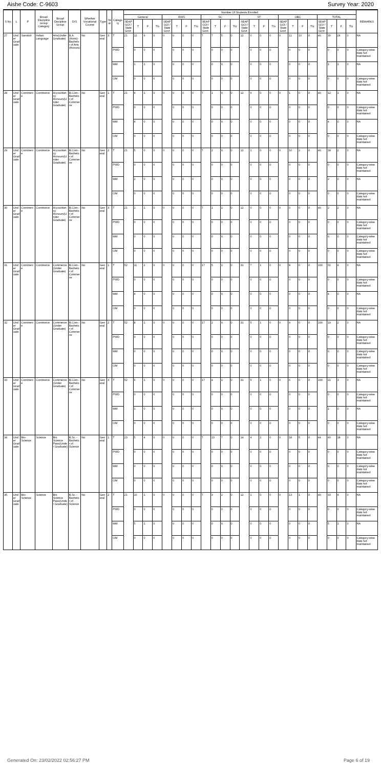Aishe Code: C-9603 Survey Year: 2020
| S.No | L | P | Broad Discipline Group Category | Broad Discipline Group | D/S | Whether Vocational Course | Type | Year | Category | Number Of Students Enrolled | | | | | | | | | | | | | | | | | | | | | | | | REMARKS |
| --- | --- | --- | --- | --- | --- | --- | --- | --- | --- | --- | --- | --- | --- | --- | --- | --- | --- | --- | --- | --- | --- | --- | --- | --- | --- | --- | --- | --- | --- | --- | --- | --- | --- | --- |
| | | | | | | | | | | General | | | | EWS | | | | SC | | | | ST | | | | OBC | | | | TOTAL | | | | |
| | | | | | | | | | | SEAP GOI / State Govt. | T | F | TG | SEAP GOI / State Govt. | T | F | TG | SEAP GOI / State Govt. | T | F | TG | SEAP GOI / State Govt. | T | F | TG | SEAP GOI / State Govt. | T | F | TG | SEAP GOI / State Govt. | T | F | TG | |
| 27 | Under Graduate | Sanskrit | Indian Language | Arts(Under Graduate) | B.A.(Hons)-Bachelor of Arts (Honors) | No | General | 3 | T | 21 | 12 | 9 | 0 | 0 | 0 | 0 | 0 | 7 | 7 | 5 | 0 | 12 | 0 | 0 | 0 | 0 | 11 | 10 | 0 | 40 | 30 | 24 | 0 | NA |
| | | | | | | | | | PWD | | 0 | 0 | 0 | | 0 | 0 | 0 | | 0 | 0 | 0 | | 0 | 0 | 0 | | 0 | 0 | 0 | | 0 | 0 | 0 | Category-wise data not maintained |
| | | | | | | | | | MM | | 1 | 1 | 0 | | 0 | 0 | 0 | | 0 | 0 | 0 | | 0 | 0 | 0 | | 0 | 0 | 0 | | 1 | 1 | 0 | NA |
| | | | | | | | | | OM | | 0 | 0 | 0 | | 0 | 0 | 0 | | 0 | 0 | 0 | | 0 | 0 | 0 | | 0 | 0 | 0 | | 0 | 0 | 0 | Category-wise data not maintained |
| 28 | Under Graduate | Commerce | Commerce | Accountancy Honours(Under Graduate) | B.Com.-Bachelor of Commerce | No | General | 1 | T | 21 | 4 | 1 | 0 | 0 | 0 | 0 | 0 | 7 | 1 | 0 | 0 | 12 | 6 | 0 | 0 | 0 | 1 | 0 | 0 | 40 | 12 | 1 | 0 | NA |
| | | | | | | | | | PWD | | 0 | 0 | 0 | | 0 | 0 | 0 | | 0 | 0 | 0 | | 0 | 0 | 0 | | 0 | 0 | 0 | | 0 | 0 | 0 | Category-wise data not maintained |
| | | | | | | | | | MM | | 4 | 0 | 0 | | 0 | 0 | 0 | | 0 | 0 | 0 | | 0 | 0 | 0 | | 0 | 0 | 0 | | 4 | 0 | 0 | NA |
| | | | | | | | | | OM | | 0 | 0 | 0 | | 0 | 0 | 0 | | 0 | 0 | 0 | | 0 | 0 | 0 | | 0 | 0 | 0 | | 0 | 0 | 0 | Category-wise data not maintained |
| 29 | Under Graduate | Commerce | Commerce | Accountancy Honours(Under Graduate) | B.Com.-Bachelor of Commerce | No | General | 2 | T | 21 | 5 | 0 | 0 | 0 | 0 | 0 | 0 | 7 | 2 | 0 | 0 | 12 | 1 | 0 | 0 | 0 | 10 | 2 | 0 | 40 | 18 | 2 | 0 | NA |
| | | | | | | | | | PWD | | 0 | 0 | 0 | | 0 | 0 | 0 | | 0 | 0 | 0 | | 0 | 0 | 0 | | 0 | 0 | 0 | | 0 | 0 | 0 | Category-wise data not maintained |
| | | | | | | | | | MM | | 2 | 0 | 0 | | 0 | 0 | 0 | | 0 | 0 | 0 | | 0 | 0 | 0 | | 0 | 0 | 0 | | 2 | 0 | 0 | NA |
| | | | | | | | | | OM | | 0 | 0 | 0 | | 0 | 0 | 0 | | 0 | 0 | 0 | | 0 | 0 | 0 | | 0 | 0 | 0 | | 0 | 0 | 0 | Category-wise data not maintained |
| 30 | Under Graduate | Commerce | Commerce | Accountancy Honours(Under Graduate) | B.Com.-Bachelor of Commerce | No | General | 3 | T | 21 | 1 | 1 | 0 | 0 | 0 | 0 | 0 | 7 | 1 | 1 | 0 | 12 | 0 | 0 | 0 | 0 | 0 | 0 | 0 | 40 | 2 | 2 | 0 | NA |
| | | | | | | | | | PWD | | 0 | 0 | 0 | | 0 | 0 | 0 | | 0 | 0 | 0 | | 0 | 0 | 0 | | 0 | 0 | 0 | | 0 | 0 | 0 | Category-wise data not maintained |
| | | | | | | | | | MM | | 0 | 0 | 0 | | 0 | 0 | 0 | | 0 | 0 | 0 | | 0 | 0 | 0 | | 0 | 0 | 0 | | 0 | 0 | 0 | Category-wise data not maintained |
| | | | | | | | | | OM | | 0 | 0 | 0 | | 0 | 0 | 0 | | 0 | 0 | 0 | | 0 | 0 | 0 | | 0 | 0 | 0 | | 0 | 0 | 0 | Category-wise data not maintained |
| 31 | Under Graduate | Commerce | Commerce | Commerce(Under Graduate) | B.Com.-Bachelor of Commerce | No | General | 1 | T | 52 | 11 | 2 | 0 | 0 | 0 | 0 | 0 | 17 | 5 | 1 | 0 | 31 | 7 | 1 | 0 | 0 | 8 | 0 | 0 | 100 | 31 | 4 | 0 | NA |
| | | | | | | | | | PWD | | 0 | 0 | 0 | | 0 | 0 | 0 | | 0 | 0 | 0 | | 0 | 0 | 0 | | 0 | 0 | 0 | | 0 | 0 | 0 | Category-wise data not maintained |
| | | | | | | | | | MM | | 4 | 0 | 0 | | 0 | 0 | 0 | | 0 | 0 | 0 | | 0 | 0 | 0 | | 0 | 0 | 0 | | 4 | 0 | 0 | NA |
| | | | | | | | | | OM | | 0 | 0 | 0 | | 0 | 0 | 0 | | 0 | 0 | 0 | | 0 | 0 | 0 | | 0 | 0 | 0 | | 0 | 0 | 0 | Category-wise data not maintained |
| 32 | Under Graduate | Commerce | Commerce | Commerce(Under Graduate) | B.Com.-Bachelor of Commerce | No | General | 2 | T | 52 | 8 | 1 | 0 | 0 | 0 | 0 | 0 | 17 | 2 | 0 | 0 | 31 | 5 | 1 | 0 | 0 | 4 | 0 | 0 | 100 | 19 | 2 | 0 | NA |
| | | | | | | | | | PWD | | 0 | 0 | 0 | | 0 | 0 | 0 | | 0 | 0 | 0 | | 0 | 0 | 0 | | 0 | 0 | 0 | | 0 | 0 | 0 | Category-wise data not maintained |
| | | | | | | | | | MM | | 0 | 0 | 0 | | 0 | 0 | 0 | | 0 | 0 | 0 | | 0 | 0 | 0 | | 0 | 0 | 0 | | 0 | 0 | 0 | Category-wise data not maintained |
| | | | | | | | | | OM | | 0 | 0 | 0 | | 0 | 0 | 0 | | 0 | 0 | 0 | | 0 | 0 | 0 | | 0 | 0 | 0 | | 0 | 0 | 0 | Category-wise data not maintained |
| 33 | Under Graduate | Commerce | Commerce | Commerce(Under Graduate) | B.Com.-Bachelor of Commerce | No | General | 3 | T | 52 | 6 | 1 | 0 | 0 | 0 | 0 | 0 | 17 | 4 | 1 | 0 | 31 | 5 | 1 | 0 | 0 | 6 | 0 | 0 | 100 | 21 | 3 | 0 | NA |
| | | | | | | | | | PWD | | 0 | 0 | 0 | | 0 | 0 | 0 | | 0 | 0 | 0 | | 0 | 0 | 0 | | 0 | 0 | 0 | | 0 | 0 | 0 | Category-wise data not maintained |
| | | | | | | | | | MM | | 1 | 0 | 0 | | 0 | 0 | 0 | | 0 | 0 | 0 | | 0 | 0 | 0 | | 0 | 0 | 0 | | 1 | 0 | 0 | NA |
| | | | | | | | | | OM | | 0 | 0 | 0 | | 0 | 0 | 0 | | 0 | 0 | 0 | | 0 | 0 | 0 | | 0 | 0 | 0 | | 0 | 0 | 0 | Category-wise data not maintained |
| 34 | Under Graduate | Bio-Science | Science | Bio Science Pass(Under Graduate) | B.Sc.-Bachelor of Science | No | General | 1 | T | 23 | 5 | 4 | 0 | 0 | 0 | 0 | 0 | 7 | 13 | 7 | 0 | 14 | 4 | 2 | 0 | 0 | 18 | 5 | 0 | 44 | 40 | 18 | 0 | NA |
| | | | | | | | | | PWD | | 0 | 0 | 0 | | 0 | 0 | 0 | | 0 | 0 | 0 | | 0 | 0 | 0 | | 0 | 0 | 0 | | 0 | 0 | 0 | Category-wise data not maintained |
| | | | | | | | | | MM | | 0 | 0 | 0 | | 0 | 0 | 0 | | 0 | 0 | 0 | | 0 | 0 | 0 | | 0 | 0 | 0 | | 0 | 0 | 0 | Category-wise data not maintained |
| | | | | | | | | | OM | | 0 | 0 | 0 | | 0 | 0 | 0 | | 0 | 0 | 0 | | 0 | 0 | 0 | | 0 | 0 | 0 | | 0 | 0 | 0 | Category-wise data not maintained |
| 35 | Under Graduate | Bio-Science | Science | Bio Science Pass(Under Graduate) | B.Sc.-Bachelor of Science | No | General | 2 | T | 21 | 10 | 1 | 0 | 0 | 0 | 0 | 0 | 7 | 9 | 2 | 0 | 12 | 1 | 0 | 0 | 0 | 13 | 1 | 0 | 40 | 33 | 4 | 0 | NA |
| | | | | | | | | | PWD | | 0 | 0 | 0 | | 0 | 0 | 0 | | 0 | 0 | 0 | | 0 | 0 | 0 | | 0 | 0 | 0 | | 0 | 0 | 0 | Category-wise data not maintained |
| | | | | | | | | | MM | | 5 | 1 | 0 | | 0 | 0 | 0 | | 0 | 0 | 0 | | 0 | 0 | 0 | | 0 | 0 | 0 | | 5 | 1 | 0 | NA |
| | | | | | | | | | OM | | 0 | 0 | 0 | | 0 | 0 | 0 | | 0 | 0 | 0 | | 0 | 0 | 0 | | 0 | 0 | 0 | | 0 | 0 | 0 | Category-wise data not maintained |
Generated On: 23/02/2022 02:56:27 PM Page 6 of 19